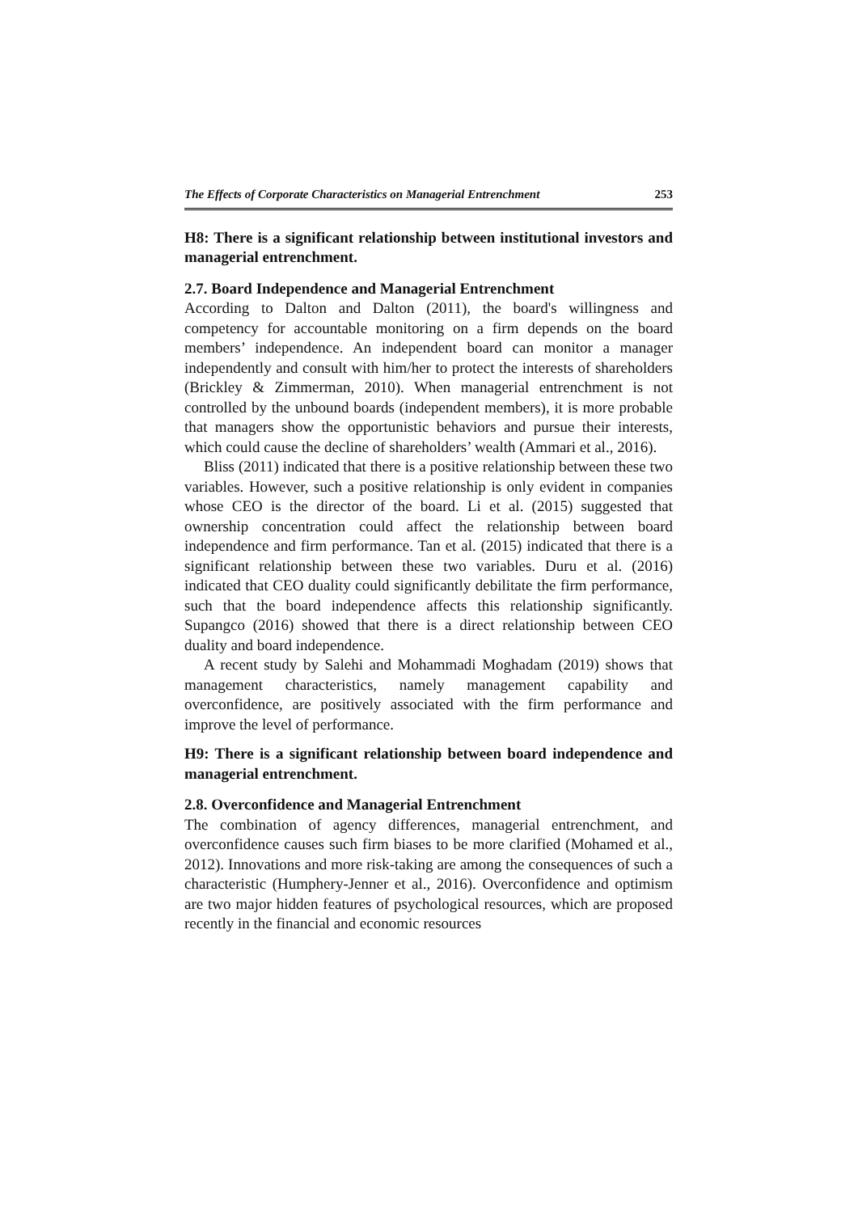The Effects of Corporate Characteristics on Managerial Entrenchment 253
H8: There is a significant relationship between institutional investors and managerial entrenchment.
2.7. Board Independence and Managerial Entrenchment
According to Dalton and Dalton (2011), the board's willingness and competency for accountable monitoring on a firm depends on the board members’ independence. An independent board can monitor a manager independently and consult with him/her to protect the interests of shareholders (Brickley & Zimmerman, 2010). When managerial entrenchment is not controlled by the unbound boards (independent members), it is more probable that managers show the opportunistic behaviors and pursue their interests, which could cause the decline of shareholders’ wealth (Ammari et al., 2016).
Bliss (2011) indicated that there is a positive relationship between these two variables. However, such a positive relationship is only evident in companies whose CEO is the director of the board. Li et al. (2015) suggested that ownership concentration could affect the relationship between board independence and firm performance. Tan et al. (2015) indicated that there is a significant relationship between these two variables. Duru et al. (2016) indicated that CEO duality could significantly debilitate the firm performance, such that the board independence affects this relationship significantly. Supangco (2016) showed that there is a direct relationship between CEO duality and board independence.
A recent study by Salehi and Mohammadi Moghadam (2019) shows that management characteristics, namely management capability and overconfidence, are positively associated with the firm performance and improve the level of performance.
H9: There is a significant relationship between board independence and managerial entrenchment.
2.8. Overconfidence and Managerial Entrenchment
The combination of agency differences, managerial entrenchment, and overconfidence causes such firm biases to be more clarified (Mohamed et al., 2012). Innovations and more risk-taking are among the consequences of such a characteristic (Humphery-Jenner et al., 2016). Overconfidence and optimism are two major hidden features of psychological resources, which are proposed recently in the financial and economic resources